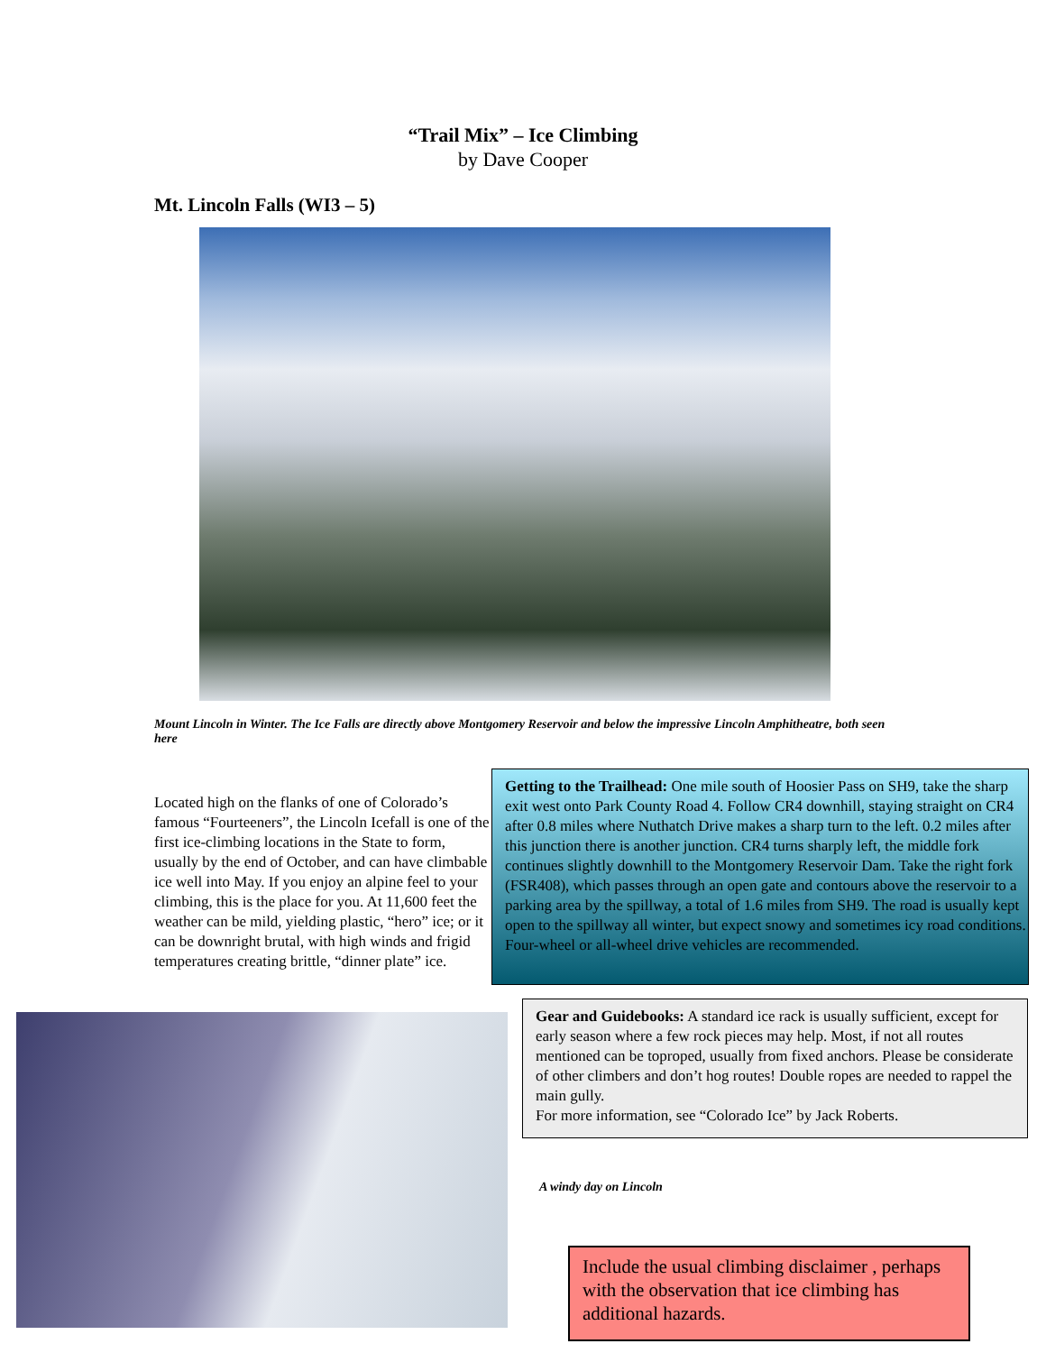“Trail Mix” – Ice Climbing
by Dave Cooper
Mt. Lincoln Falls (WI3 – 5)
Mount Lincoln in Winter. The Ice Falls are directly above Montgomery Reservoir and below the impressive Lincoln Amphitheatre, both seen here
Located high on the flanks of one of Colorado’s famous “Fourteeners”, the Lincoln Icefall is one of the first ice-climbing locations in the State to form, usually by the end of October, and can have climbable ice well into May. If you enjoy an alpine feel to your climbing, this is the place for you. At 11,600 feet the weather can be mild, yielding plastic, “hero” ice; or it can be downright brutal, with high winds and frigid temperatures creating brittle, “dinner plate” ice.
Getting to the Trailhead: One mile south of Hoosier Pass on SH9, take the sharp exit west onto Park County Road 4. Follow CR4 downhill, staying straight on CR4 after 0.8 miles where Nuthatch Drive makes a sharp turn to the left. 0.2 miles after this junction there is another junction. CR4 turns sharply left, the middle fork continues slightly downhill to the Montgomery Reservoir Dam. Take the right fork (FSR408), which passes through an open gate and contours above the reservoir to a parking area by the spillway, a total of 1.6 miles from SH9. The road is usually kept open to the spillway all winter, but expect snowy and sometimes icy road conditions. Four-wheel or all-wheel drive vehicles are recommended.
Gear and Guidebooks: A standard ice rack is usually sufficient, except for early season where a few rock pieces may help. Most, if not all routes mentioned can be toproped, usually from fixed anchors. Please be considerate of other climbers and don’t hog routes! Double ropes are needed to rappel the main gully.
For more information, see “Colorado Ice” by Jack Roberts.
A windy day on Lincoln
Include the usual climbing disclaimer , perhaps with the observation that ice climbing has additional hazards.